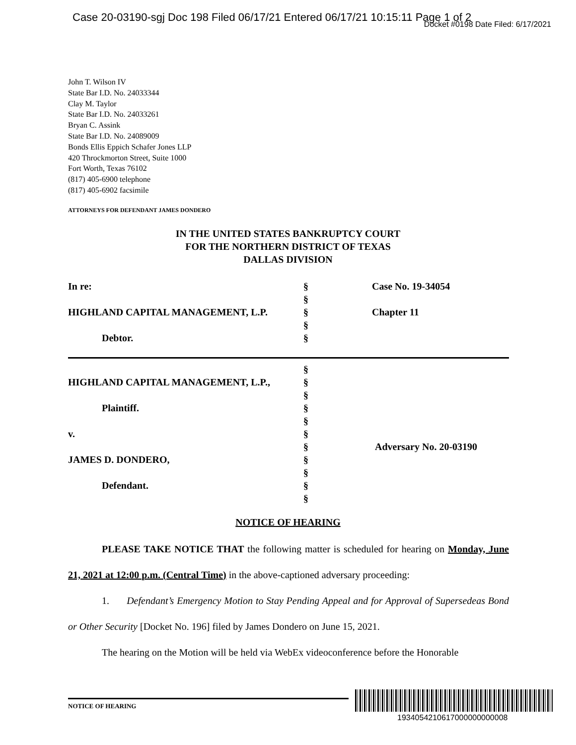Case 20-03190-sgj Doc 198 Filed 06/17/21 Entered 06/17/21 10:15:11 Page 1 of 2
Docket #0198 Date Filed: 6/17/2021
John T. Wilson IV
State Bar I.D. No. 24033344
Clay M. Taylor
State Bar I.D. No. 24033261
Bryan C. Assink
State Bar I.D. No. 24089009
Bonds Ellis Eppich Schafer Jones LLP
420 Throckmorton Street, Suite 1000
Fort Worth, Texas 76102
(817) 405-6900 telephone
(817) 405-6902 facsimile
ATTORNEYS FOR DEFENDANT JAMES DONDERO
IN THE UNITED STATES BANKRUPTCY COURT
FOR THE NORTHERN DISTRICT OF TEXAS
DALLAS DIVISION
| In re: HIGHLAND CAPITAL MANAGEMENT, L.P. Debtor. | § § § § § | Case No. 19-34054 Chapter 11 |
| HIGHLAND CAPITAL MANAGEMENT, L.P., Plaintiff. v. JAMES D. DONDERO, Defendant. | § § § § § § § § § § § | Adversary No. 20-03190 |
NOTICE OF HEARING
PLEASE TAKE NOTICE THAT the following matter is scheduled for hearing on Monday, June 21, 2021 at 12:00 p.m. (Central Time) in the above-captioned adversary proceeding:
1. Defendant’s Emergency Motion to Stay Pending Appeal and for Approval of Supersedeas Bond or Other Security [Docket No. 196] filed by James Dondero on June 15, 2021.
The hearing on the Motion will be held via WebEx videoconference before the Honorable
NOTICE OF HEARING
1934054210617000000000008